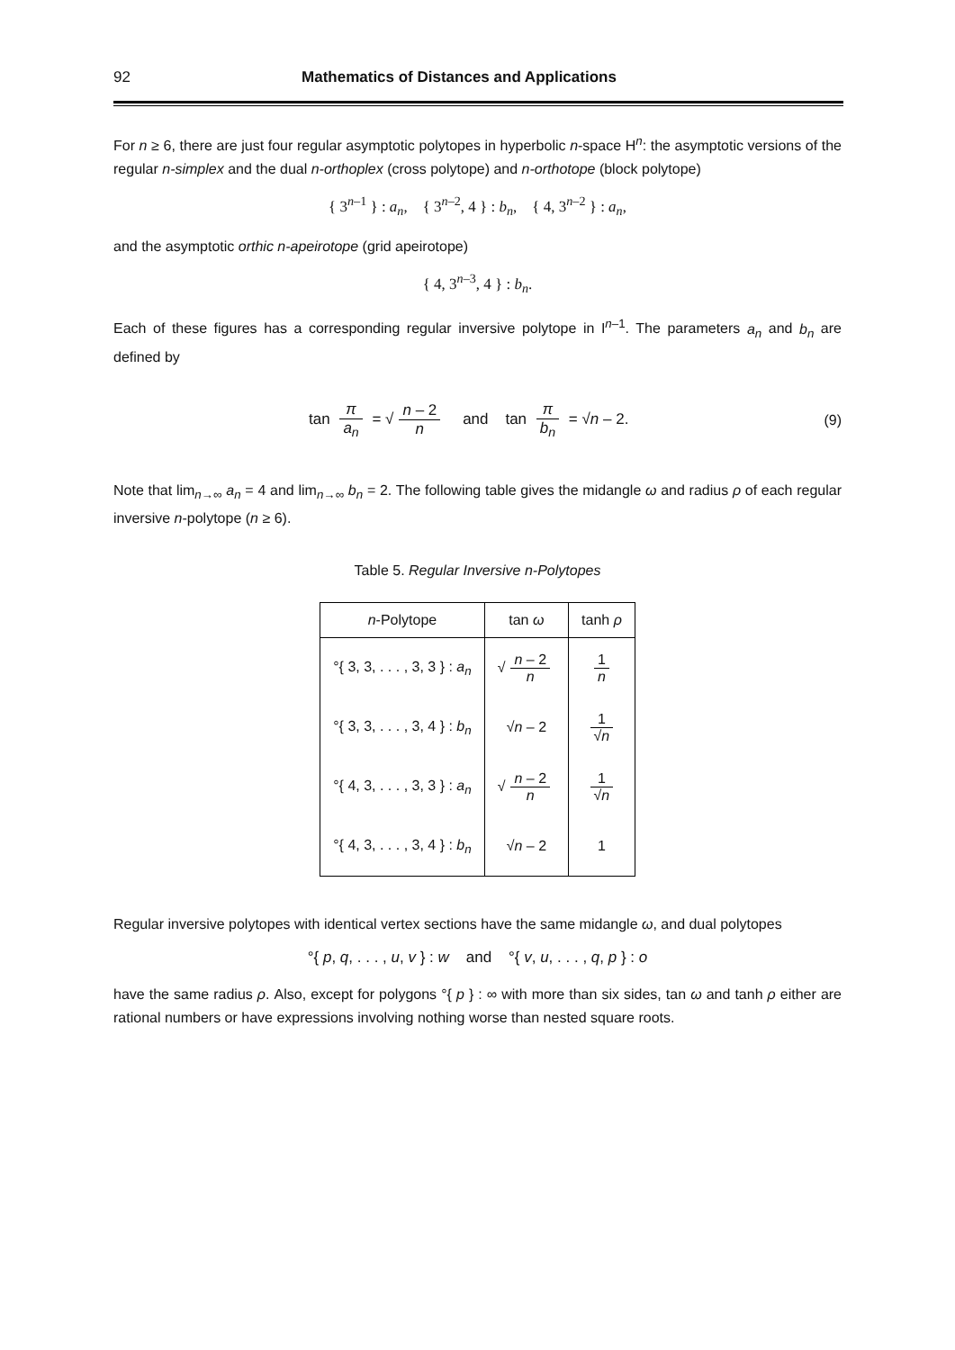92 Mathematics of Distances and Applications
For n ≥ 6, there are just four regular asymptotic polytopes in hyperbolic n-space H<sup>n</sup>: the asymptotic versions of the regular n-simplex and the dual n-orthoplex (cross polytope) and n-orthotope (block polytope)
{ 3<sup>n–1</sup> } : a<sub>n</sub>, { 3<sup>n–2</sup>, 4 } : b<sub>n</sub>, { 4, 3<sup>n–2</sup> } : a<sub>n</sub>,
and the asymptotic orthic n-apeirotope (grid apeirotope)
{ 4, 3<sup>n–3</sup>, 4 } : b<sub>n</sub>.
Each of these figures has a corresponding regular inversive polytope in I<sup>n–1</sup>. The parameters a<sub>n</sub> and b<sub>n</sub> are defined by
tan π a<sub>n</sub> = √ n – 2 n and tan π b<sub>n</sub> = √n – 2.
(9)
Note that lim<sub>n→∞</sub> a<sub>n</sub> = 4 and lim<sub>n→∞</sub> b<sub>n</sub> = 2. The following table gives the midangle ω and radius ρ of each regular inversive n-polytope (n ≥ 6).
Table 5. Regular Inversive n-Polytopes
| n -Polytope | tan ω | tanh ρ |
| --- | --- | --- |
| °{ 3, 3, . . . , 3, 3 } : a<sub>n</sub> | √ n – 2 n | 1 n |
| °{ 3, 3, . . . , 3, 4 } : b<sub>n</sub> | √ n – 2 | 1 √ n |
| °{ 4, 3, . . . , 3, 3 } : a<sub>n</sub> | √ n – 2 n | 1 √ n |
| °{ 4, 3, . . . , 3, 4 } : b<sub>n</sub> | √ n – 2 | 1 |
Regular inversive polytopes with identical vertex sections have the same midangle ω, and dual polytopes
°{ p, q, . . . , u, v } : w and °{ v, u, . . . , q, p } : o
have the same radius ρ. Also, except for polygons °{ p } : ∞ with more than six sides, tan ω and tanh ρ either are rational numbers or have expressions involving nothing worse than nested square roots.